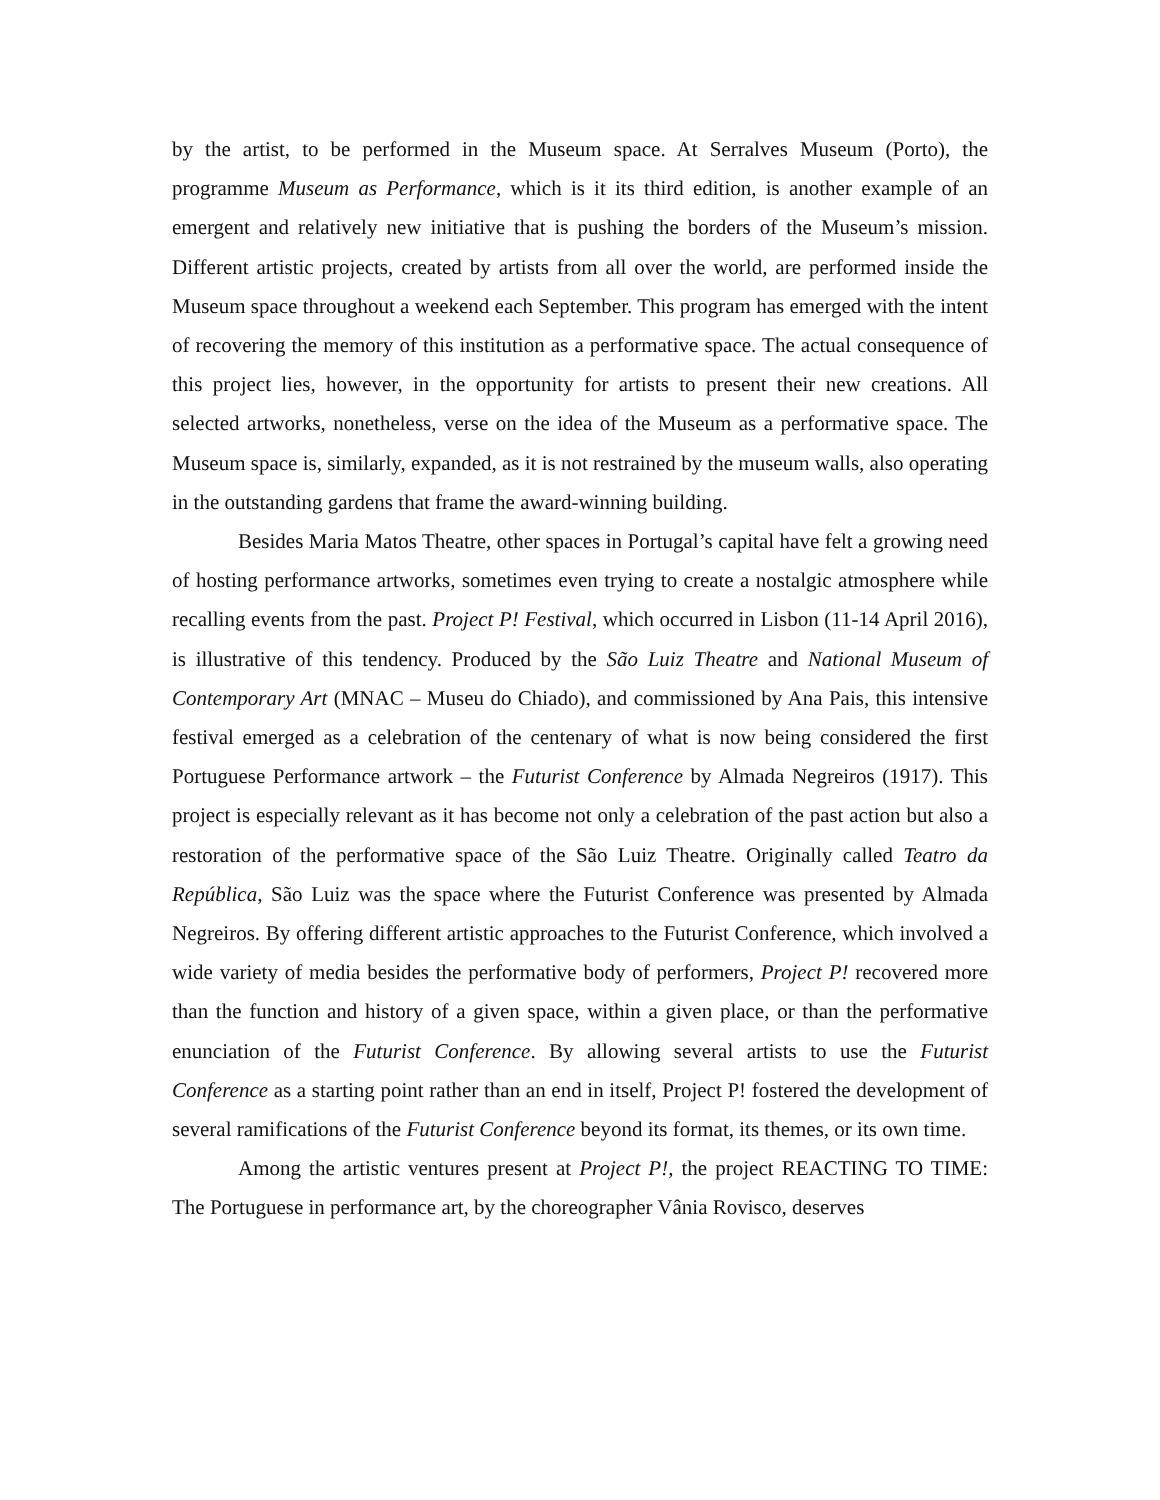by the artist, to be performed in the Museum space. At Serralves Museum (Porto), the programme Museum as Performance, which is it its third edition, is another example of an emergent and relatively new initiative that is pushing the borders of the Museum’s mission. Different artistic projects, created by artists from all over the world, are performed inside the Museum space throughout a weekend each September. This program has emerged with the intent of recovering the memory of this institution as a performative space. The actual consequence of this project lies, however, in the opportunity for artists to present their new creations. All selected artworks, nonetheless, verse on the idea of the Museum as a performative space. The Museum space is, similarly, expanded, as it is not restrained by the museum walls, also operating in the outstanding gardens that frame the award-winning building.
Besides Maria Matos Theatre, other spaces in Portugal’s capital have felt a growing need of hosting performance artworks, sometimes even trying to create a nostalgic atmosphere while recalling events from the past. Project P! Festival, which occurred in Lisbon (11-14 April 2016), is illustrative of this tendency. Produced by the São Luiz Theatre and National Museum of Contemporary Art (MNAC – Museu do Chiado), and commissioned by Ana Pais, this intensive festival emerged as a celebration of the centenary of what is now being considered the first Portuguese Performance artwork – the Futurist Conference by Almada Negreiros (1917). This project is especially relevant as it has become not only a celebration of the past action but also a restoration of the performative space of the São Luiz Theatre. Originally called Teatro da República, São Luiz was the space where the Futurist Conference was presented by Almada Negreiros. By offering different artistic approaches to the Futurist Conference, which involved a wide variety of media besides the performative body of performers, Project P! recovered more than the function and history of a given space, within a given place, or than the performative enunciation of the Futurist Conference. By allowing several artists to use the Futurist Conference as a starting point rather than an end in itself, Project P! fostered the development of several ramifications of the Futurist Conference beyond its format, its themes, or its own time.
Among the artistic ventures present at Project P!, the project REACTING TO TIME: The Portuguese in performance art, by the choreographer Vânia Rovisco, deserves